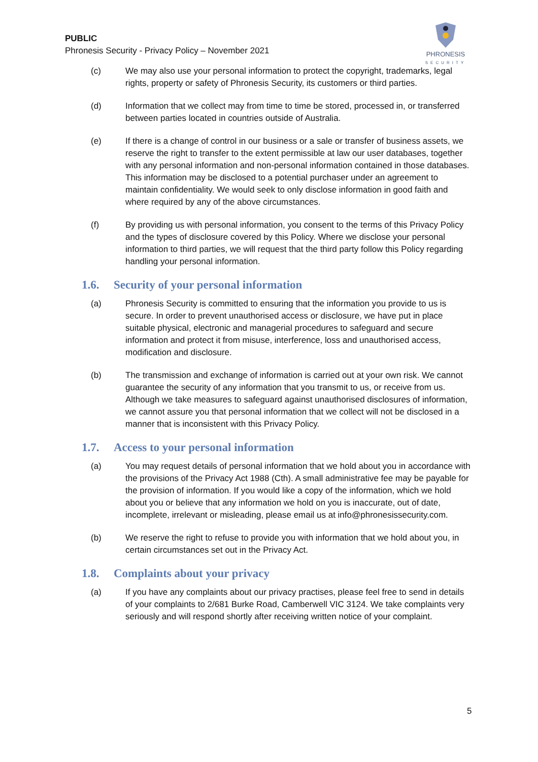PUBLIC
Phronesis Security - Privacy Policy – November 2021
PHRONESIS
SECURITY
(c) We may also use your personal information to protect the copyright, trademarks, legal rights, property or safety of Phronesis Security, its customers or third parties.
(d) Information that we collect may from time to time be stored, processed in, or transferred between parties located in countries outside of Australia.
(e) If there is a change of control in our business or a sale or transfer of business assets, we reserve the right to transfer to the extent permissible at law our user databases, together with any personal information and non-personal information contained in those databases. This information may be disclosed to a potential purchaser under an agreement to maintain confidentiality. We would seek to only disclose information in good faith and where required by any of the above circumstances.
(f) By providing us with personal information, you consent to the terms of this Privacy Policy and the types of disclosure covered by this Policy. Where we disclose your personal information to third parties, we will request that the third party follow this Policy regarding handling your personal information.
1.6. Security of your personal information
(a) Phronesis Security is committed to ensuring that the information you provide to us is secure. In order to prevent unauthorised access or disclosure, we have put in place suitable physical, electronic and managerial procedures to safeguard and secure information and protect it from misuse, interference, loss and unauthorised access, modification and disclosure.
(b) The transmission and exchange of information is carried out at your own risk. We cannot guarantee the security of any information that you transmit to us, or receive from us. Although we take measures to safeguard against unauthorised disclosures of information, we cannot assure you that personal information that we collect will not be disclosed in a manner that is inconsistent with this Privacy Policy.
1.7. Access to your personal information
(a) You may request details of personal information that we hold about you in accordance with the provisions of the Privacy Act 1988 (Cth). A small administrative fee may be payable for the provision of information. If you would like a copy of the information, which we hold about you or believe that any information we hold on you is inaccurate, out of date, incomplete, irrelevant or misleading, please email us at info@phronesissecurity.com.
(b) We reserve the right to refuse to provide you with information that we hold about you, in certain circumstances set out in the Privacy Act.
1.8. Complaints about your privacy
(a) If you have any complaints about our privacy practises, please feel free to send in details of your complaints to 2/681 Burke Road, Camberwell VIC 3124. We take complaints very seriously and will respond shortly after receiving written notice of your complaint.
5